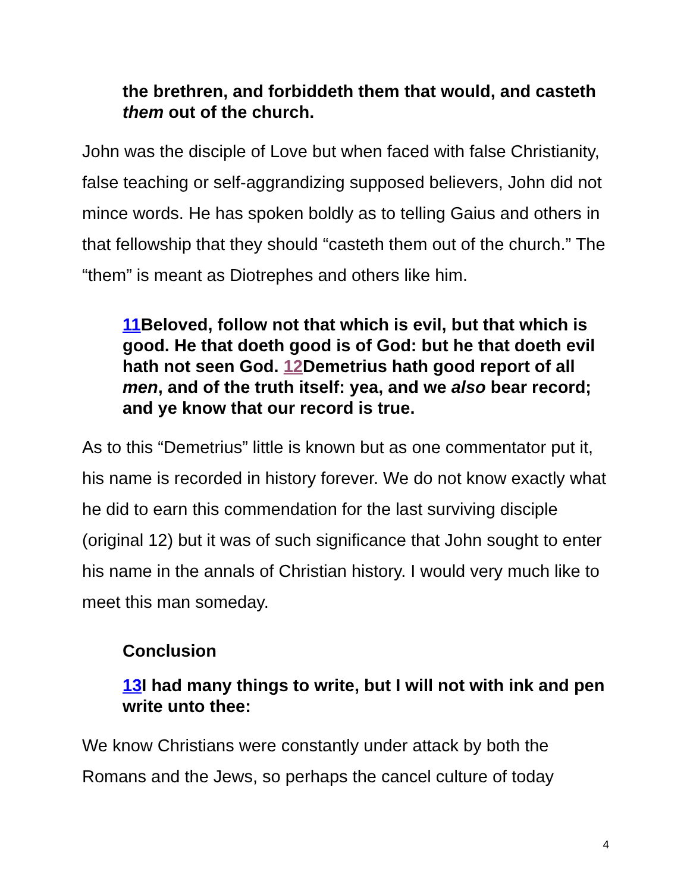the brethren, and forbiddeth them that would, and casteth them out of the church.
John was the disciple of Love but when faced with false Christianity, false teaching or self-aggrandizing supposed believers, John did not mince words. He has spoken boldly as to telling Gaius and others in that fellowship that they should “casteth them out of the church.” The “them” is meant as Diotrephes and others like him.
11 Beloved, follow not that which is evil, but that which is good. He that doeth good is of God: but he that doeth evil hath not seen God. 12 Demetrius hath good report of all men, and of the truth itself: yea, and we also bear record; and ye know that our record is true.
As to this “Demetrius” little is known but as one commentator put it, his name is recorded in history forever. We do not know exactly what he did to earn this commendation for the last surviving disciple (original 12) but it was of such significance that John sought to enter his name in the annals of Christian history. I would very much like to meet this man someday.
Conclusion
13 I had many things to write, but I will not with ink and pen write unto thee:
We know Christians were constantly under attack by both the Romans and the Jews, so perhaps the cancel culture of today
4